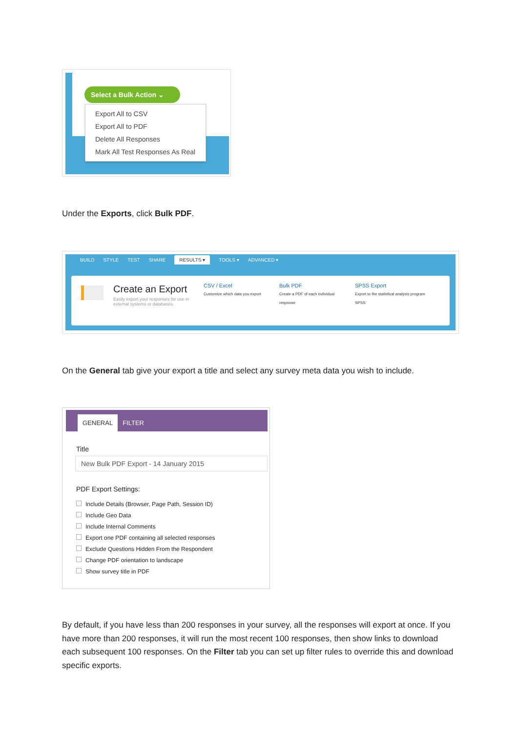Select a Bulk Action ⌄
Export All to CSV
Export All to PDF
Delete All Responses
Mark All Test Responses As Real
Under the Exports, click Bulk PDF.
BUILD STYLE TEST SHARE RESULTS ▾ TOOLS ▾ ADVANCED ▾
Create an Export
Easily export your responses for use in external systems or databases.
CSV / Excel
Customize which data you export
Bulk PDF
Create a PDF of each individual response
SPSS Export
Export to the statistical analysis program SPSS
On the General tab give your export a title and select any survey meta data you wish to include.
GENERAL
FILTER
Title
New Bulk PDF Export - 14 January 2015
PDF Export Settings:
Include Details (Browser, Page Path, Session ID)
Include Geo Data
Include Internal Comments
Export one PDF containing all selected responses
Exclude Questions Hidden From the Respondent
Change PDF orientation to landscape
Show survey title in PDF
By default, if you have less than 200 responses in your survey, all the responses will export at once. If you have more than 200 responses, it will run the most recent 100 responses, then show links to download each subsequent 100 responses. On the Filter tab you can set up filter rules to override this and download specific exports.